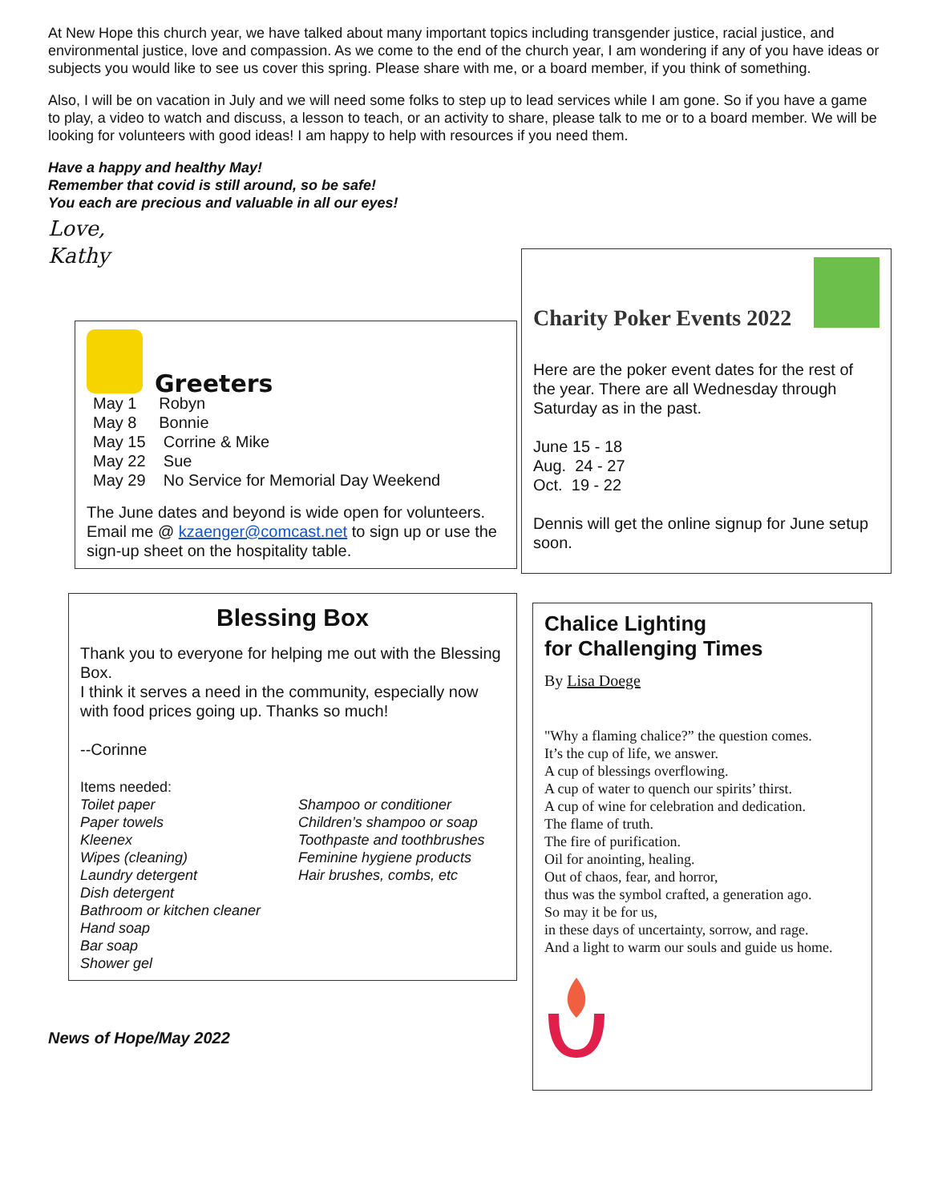At New Hope this church year, we have talked about many important topics including transgender justice, racial justice, and environmental justice, love and compassion. As we come to the end of the church year, I am wondering if any of you have ideas or subjects you would like to see us cover this spring. Please share with me, or a board member, if you think of something.
Also, I will be on vacation in July and we will need some folks to step up to lead services while I am gone. So if you have a game to play, a video to watch and discuss, a lesson to teach, or an activity to share, please talk to me or to a board member. We will be looking for volunteers with good ideas! I am happy to help with resources if you need them.
Have a happy and healthy May!
Remember that covid is still around, so be safe!
You each are precious and valuable in all our eyes!
Love,
Kathy
Greeters
May 1 Robyn
May 8 Bonnie
May 15 Corrine & Mike
May 22 Sue
May 29 No Service for Memorial Day Weekend
The June dates and beyond is wide open for volunteers.
Email me @ kzaenger@comcast.net to sign up or use the sign-up sheet on the hospitality table.
Blessing Box
Thank you to everyone for helping me out with the Blessing Box.
I think it serves a need in the community, especially now with food prices going up. Thanks so much!
--Corinne
Items needed:
Toilet paper
Paper towels
Kleenex
Wipes (cleaning)
Laundry detergent
Dish detergent
Bathroom or kitchen cleaner
Hand soap
Bar soap
Shower gel
Shampoo or conditioner
Children’s shampoo or soap
Toothpaste and toothbrushes
Feminine hygiene products
Hair brushes, combs, etc
News of Hope/May 2022
Charity Poker Events 2022
Here are the poker event dates for the rest of the year. There are all Wednesday through Saturday as in the past.
June 15 - 18
Aug. 24 - 27
Oct. 19 - 22
Dennis will get the online signup for June setup soon.
Chalice Lighting
for Challenging Times
By Lisa Doege
"Why a flaming chalice?” the question comes.
It’s the cup of life, we answer.
A cup of blessings overflowing.
A cup of water to quench our spirits’ thirst.
A cup of wine for celebration and dedication.
The flame of truth.
The fire of purification.
Oil for anointing, healing.
Out of chaos, fear, and horror,
thus was the symbol crafted, a generation ago.
So may it be for us,
in these days of uncertainty, sorrow, and rage.
And a light to warm our souls and guide us home.